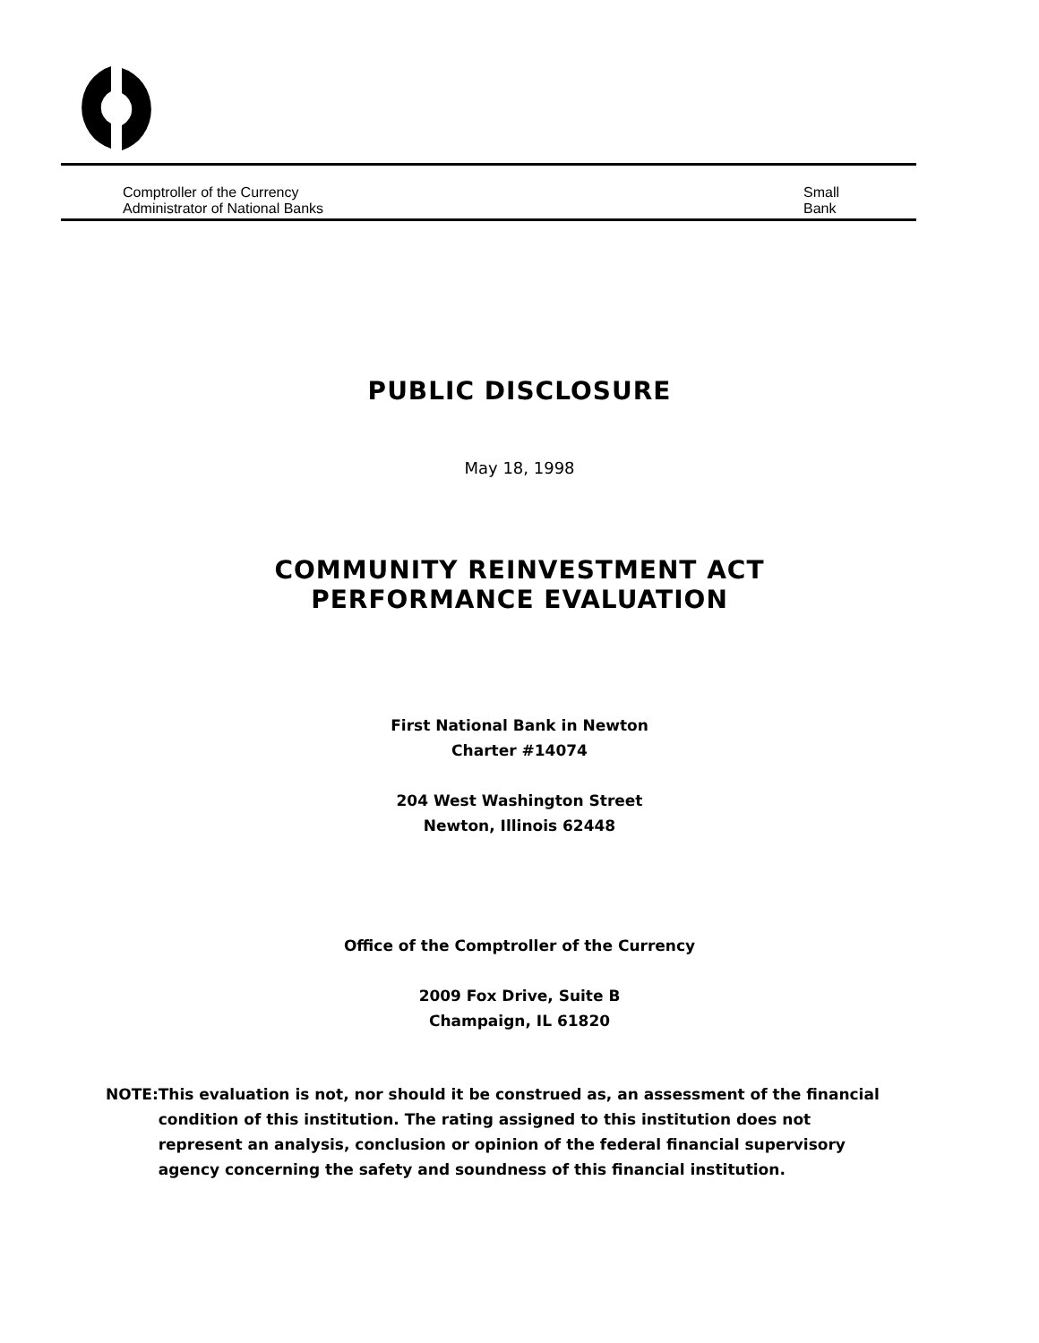Comptroller of the Currency
Administrator of National Banks
Small
Bank
PUBLIC DISCLOSURE
May 18, 1998
COMMUNITY REINVESTMENT ACT
PERFORMANCE EVALUATION
First National Bank in Newton
Charter #14074
204 West Washington Street
Newton, Illinois 62448
Office of the Comptroller of the Currency
2009 Fox Drive, Suite B
Champaign, IL 61820
NOTE: This evaluation is not, nor should it be construed as, an assessment of the financial condition of this institution. The rating assigned to this institution does not represent an analysis, conclusion or opinion of the federal financial supervisory agency concerning the safety and soundness of this financial institution.